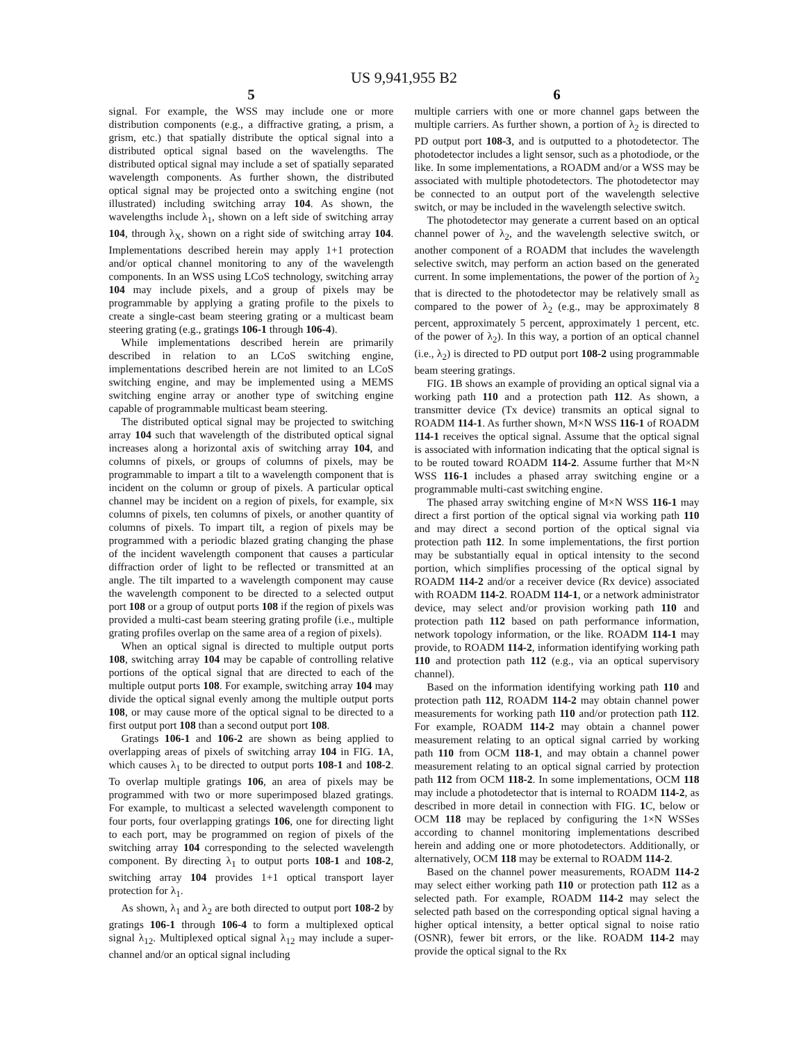US 9,941,955 B2
5
signal. For example, the WSS may include one or more distribution components (e.g., a diffractive grating, a prism, a grism, etc.) that spatially distribute the optical signal into a distributed optical signal based on the wavelengths. The distributed optical signal may include a set of spatially separated wavelength components. As further shown, the distributed optical signal may be projected onto a switching engine (not illustrated) including switching array 104. As shown, the wavelengths include λ<sub>1</sub>, shown on a left side of switching array 104, through λ<sub>X</sub>, shown on a right side of switching array 104. Implementations described herein may apply 1+1 protection and/or optical channel monitoring to any of the wavelength components. In an WSS using LCoS technology, switching array 104 may include pixels, and a group of pixels may be programmable by applying a grating profile to the pixels to create a single-cast beam steering grating or a multicast beam steering grating (e.g., gratings 106-1 through 106-4).
While implementations described herein are primarily described in relation to an LCoS switching engine, implementations described herein are not limited to an LCoS switching engine, and may be implemented using a MEMS switching engine array or another type of switching engine capable of programmable multicast beam steering.
The distributed optical signal may be projected to switching array 104 such that wavelength of the distributed optical signal increases along a horizontal axis of switching array 104, and columns of pixels, or groups of columns of pixels, may be programmable to impart a tilt to a wavelength component that is incident on the column or group of pixels. A particular optical channel may be incident on a region of pixels, for example, six columns of pixels, ten columns of pixels, or another quantity of columns of pixels. To impart tilt, a region of pixels may be programmed with a periodic blazed grating changing the phase of the incident wavelength component that causes a particular diffraction order of light to be reflected or transmitted at an angle. The tilt imparted to a wavelength component may cause the wavelength component to be directed to a selected output port 108 or a group of output ports 108 if the region of pixels was provided a multi-cast beam steering grating profile (i.e., multiple grating profiles overlap on the same area of a region of pixels).
When an optical signal is directed to multiple output ports 108, switching array 104 may be capable of controlling relative portions of the optical signal that are directed to each of the multiple output ports 108. For example, switching array 104 may divide the optical signal evenly among the multiple output ports 108, or may cause more of the optical signal to be directed to a first output port 108 than a second output port 108.
Gratings 106-1 and 106-2 are shown as being applied to overlapping areas of pixels of switching array 104 in FIG. 1 A, which causes λ<sub>1</sub> to be directed to output ports 108-1 and 108-2. To overlap multiple gratings 106, an area of pixels may be programmed with two or more superimposed blazed gratings. For example, to multicast a selected wavelength component to four ports, four overlapping gratings 106, one for directing light to each port, may be programmed on region of pixels of the switching array 104 corresponding to the selected wavelength component. By directing λ<sub>1</sub> to output ports 108-1 and 108-2, switching array 104 provides 1+1 optical transport layer protection for λ<sub>1</sub>.
As shown, λ<sub>1</sub> and λ<sub>2</sub> are both directed to output port 108-2 by gratings 106-1 through 106-4 to form a multiplexed optical signal λ<sub>12</sub>. Multiplexed optical signal λ<sub>12</sub> may include a super-channel and/or an optical signal including
6
multiple carriers with one or more channel gaps between the multiple carriers. As further shown, a portion of λ<sub>2</sub> is directed to PD output port 108-3, and is outputted to a photodetector. The photodetector includes a light sensor, such as a photodiode, or the like. In some implementations, a ROADM and/or a WSS may be associated with multiple photodetectors. The photodetector may be connected to an output port of the wavelength selective switch, or may be included in the wavelength selective switch.
The photodetector may generate a current based on an optical channel power of λ<sub>2</sub>, and the wavelength selective switch, or another component of a ROADM that includes the wavelength selective switch, may perform an action based on the generated current. In some implementations, the power of the portion of λ<sub>2</sub> that is directed to the photodetector may be relatively small as compared to the power of λ<sub>2</sub> (e.g., may be approximately 8 percent, approximately 5 percent, approximately 1 percent, etc. of the power of λ<sub>2</sub>). In this way, a portion of an optical channel (i.e., λ<sub>2</sub>) is directed to PD output port 108-2 using programmable beam steering gratings.
FIG. 1 B shows an example of providing an optical signal via a working path 110 and a protection path 112. As shown, a transmitter device (Tx device) transmits an optical signal to ROADM 114-1. As further shown, M×N WSS 116-1 of ROADM 114-1 receives the optical signal. Assume that the optical signal is associated with information indicating that the optical signal is to be routed toward ROADM 114-2. Assume further that M×N WSS 116-1 includes a phased array switching engine or a programmable multi-cast switching engine.
The phased array switching engine of M×N WSS 116-1 may direct a first portion of the optical signal via working path 110 and may direct a second portion of the optical signal via protection path 112. In some implementations, the first portion may be substantially equal in optical intensity to the second portion, which simplifies processing of the optical signal by ROADM 114-2 and/or a receiver device (Rx device) associated with ROADM 114-2. ROADM 114-1, or a network administrator device, may select and/or provision working path 110 and protection path 112 based on path performance information, network topology information, or the like. ROADM 114-1 may provide, to ROADM 114-2, information identifying working path 110 and protection path 112 (e.g., via an optical supervisory channel).
Based on the information identifying working path 110 and protection path 112, ROADM 114-2 may obtain channel power measurements for working path 110 and/or protection path 112. For example, ROADM 114-2 may obtain a channel power measurement relating to an optical signal carried by working path 110 from OCM 118-1, and may obtain a channel power measurement relating to an optical signal carried by protection path 112 from OCM 118-2. In some implementations, OCM 118 may include a photodetector that is internal to ROADM 114-2, as described in more detail in connection with FIG. 1 C, below or OCM 118 may be replaced by configuring the 1×N WSSes according to channel monitoring implementations described herein and adding one or more photodetectors. Additionally, or alternatively, OCM 118 may be external to ROADM 114-2.
Based on the channel power measurements, ROADM 114-2 may select either working path 110 or protection path 112 as a selected path. For example, ROADM 114-2 may select the selected path based on the corresponding optical signal having a higher optical intensity, a better optical signal to noise ratio (OSNR), fewer bit errors, or the like. ROADM 114-2 may provide the optical signal to the Rx